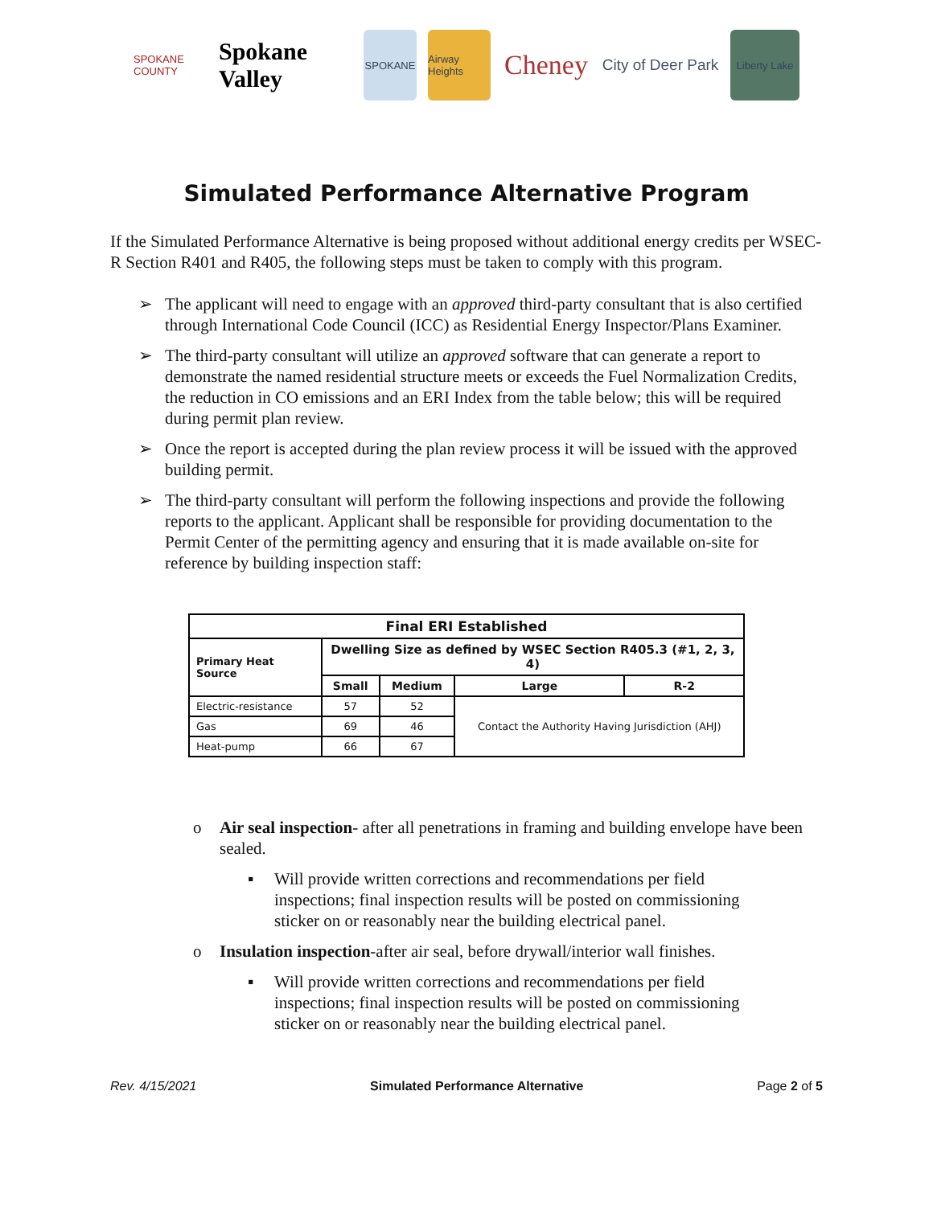SPOKANE COUNTY
Spokane Valley
SPOKANE
Airway Heights
Cheney
City of Deer Park
Liberty Lake
Simulated Performance Alternative Program
If the Simulated Performance Alternative is being proposed without additional energy credits per WSEC-R Section R401 and R405, the following steps must be taken to comply with this program.
➢ The applicant will need to engage with an approved third-party consultant that is also certified through International Code Council (ICC) as Residential Energy Inspector/Plans Examiner.
➢ The third-party consultant will utilize an approved software that can generate a report to demonstrate the named residential structure meets or exceeds the Fuel Normalization Credits, the reduction in CO emissions and an ERI Index from the table below; this will be required during permit plan review.
➢ Once the report is accepted during the plan review process it will be issued with the approved building permit.
➢ The third-party consultant will perform the following inspections and provide the following reports to the applicant. Applicant shall be responsible for providing documentation to the Permit Center of the permitting agency and ensuring that it is made available on-site for reference by building inspection staff:
| Final ERI Established | | | | |
| --- | --- | --- | --- | --- |
| Primary Heat Source | Dwelling Size as defined by WSEC Section R405.3 (#1, 2, 3, 4) | | | |
| | Small | Medium | Large | R-2 |
| Electric-resistance | 57 | 52 | Contact the Authority Having Jurisdiction (AHJ) | |
| Gas | 69 | 46 | | |
| Heat-pump | 66 | 67 | | |
o Air seal inspection- after all penetrations in framing and building envelope have been sealed.
▪ Will provide written corrections and recommendations per field inspections; final inspection results will be posted on commissioning sticker on or reasonably near the building electrical panel.
o Insulation inspection-after air seal, before drywall/interior wall finishes.
▪ Will provide written corrections and recommendations per field inspections; final inspection results will be posted on commissioning sticker on or reasonably near the building electrical panel.
Rev. 4/15/2021 Simulated Performance Alternative Page 2 of 5